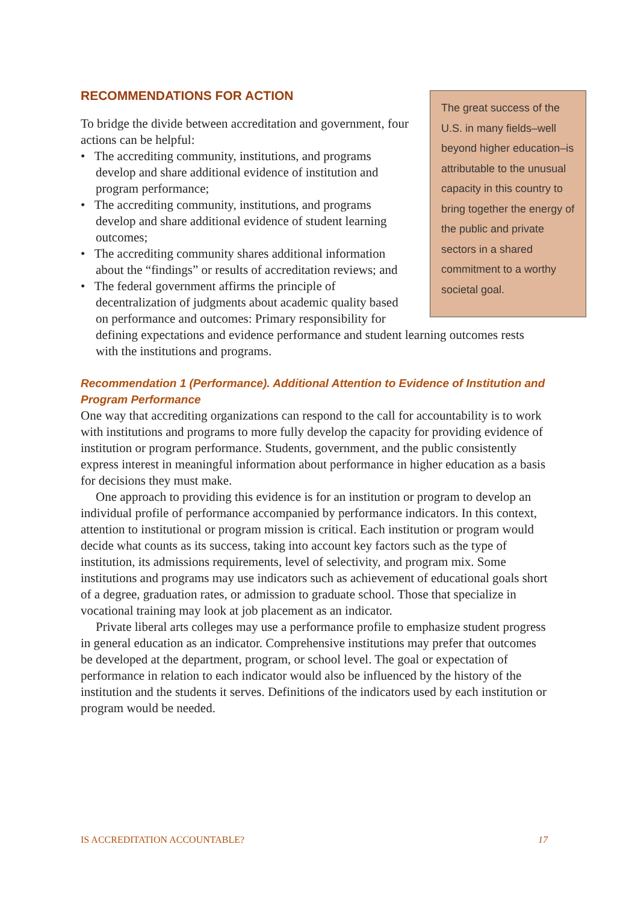The great success of the U.S. in many fields–well beyond higher education–is attributable to the unusual capacity in this country to bring together the energy of the public and private sectors in a shared commitment to a worthy societal goal.
RECOMMENDATIONS FOR ACTION
To bridge the divide between accreditation and government, four actions can be helpful:
• The accrediting community, institutions, and programs develop and share additional evidence of institution and program performance;
• The accrediting community, institutions, and programs develop and share additional evidence of student learning outcomes;
• The accrediting community shares additional information about the “findings” or results of accreditation reviews; and
• The federal government affirms the principle of decentralization of judgments about academic quality based on performance and outcomes: Primary responsibility for defining expectations and evidence performance and student learning outcomes rests with the institutions and programs.
Recommendation 1 (Performance). Additional Attention to Evidence of Institution and Program Performance
One way that accrediting organizations can respond to the call for accountability is to work with institutions and programs to more fully develop the capacity for providing evidence of institution or program performance. Students, government, and the public consistently express interest in meaningful information about performance in higher education as a basis for decisions they must make.
One approach to providing this evidence is for an institution or program to develop an individual profile of performance accompanied by performance indicators. In this context, attention to institutional or program mission is critical. Each institution or program would decide what counts as its success, taking into account key factors such as the type of institution, its admissions requirements, level of selectivity, and program mix. Some institutions and programs may use indicators such as achievement of educational goals short of a degree, graduation rates, or admission to graduate school. Those that specialize in vocational training may look at job placement as an indicator.
Private liberal arts colleges may use a performance profile to emphasize student progress in general education as an indicator. Comprehensive institutions may prefer that outcomes be developed at the department, program, or school level. The goal or expectation of performance in relation to each indicator would also be influenced by the history of the institution and the students it serves. Definitions of the indicators used by each institution or program would be needed.
IS ACCREDITATION ACCOUNTABLE? 17